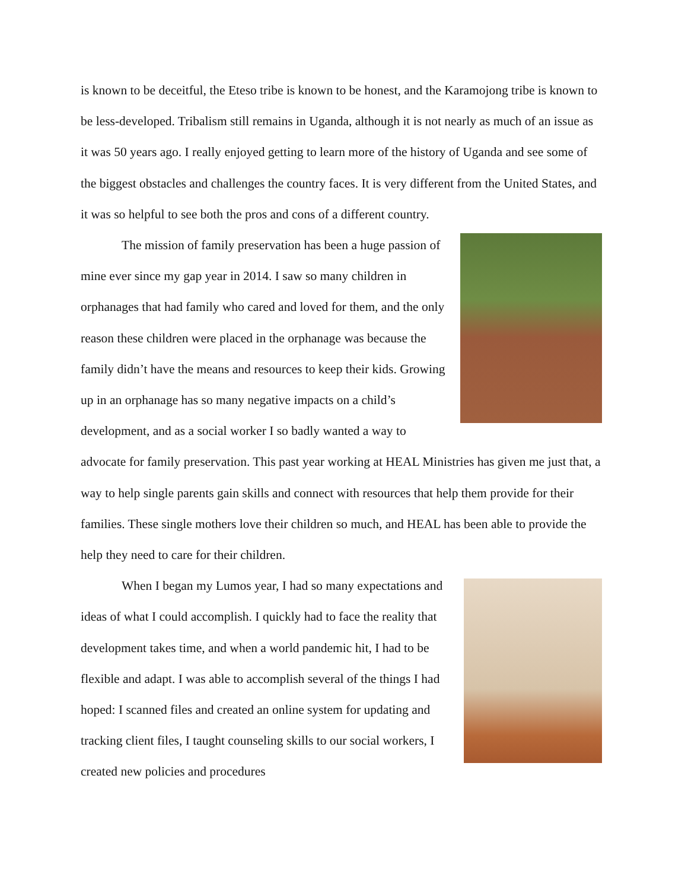is known to be deceitful, the Eteso tribe is known to be honest, and the Karamojong tribe is known to be less-developed. Tribalism still remains in Uganda, although it is not nearly as much of an issue as it was 50 years ago. I really enjoyed getting to learn more of the history of Uganda and see some of the biggest obstacles and challenges the country faces. It is very different from the United States, and it was so helpful to see both the pros and cons of a different country.
The mission of family preservation has been a huge passion of mine ever since my gap year in 2014. I saw so many children in orphanages that had family who cared and loved for them, and the only reason these children were placed in the orphanage was because the family didn’t have the means and resources to keep their kids. Growing up in an orphanage has so many negative impacts on a child’s development, and as a social worker I so badly wanted a way to advocate for family preservation. This past year working at HEAL Ministries has given me just that, a way to help single parents gain skills and connect with resources that help them provide for their families. These single mothers love their children so much, and HEAL has been able to provide the help they need to care for their children.
When I began my Lumos year, I had so many expectations and ideas of what I could accomplish. I quickly had to face the reality that development takes time, and when a world pandemic hit, I had to be flexible and adapt. I was able to accomplish several of the things I had hoped: I scanned files and created an online system for updating and tracking client files, I taught counseling skills to our social workers, I created new policies and procedures